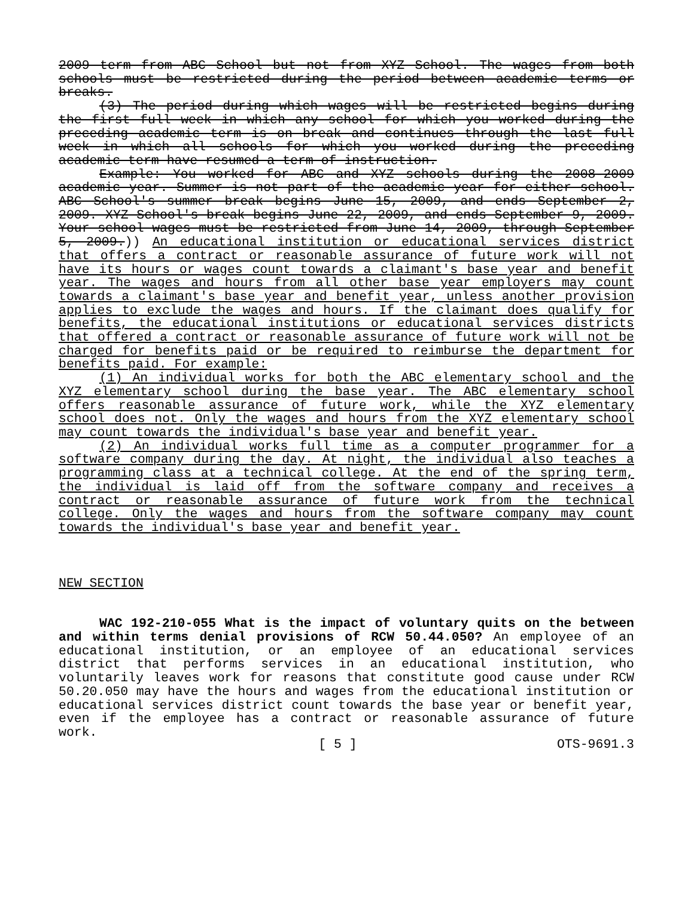2009 term from ABC School but not from XYZ School. The wages from both schools must be restricted during the period between academic terms or breaks.
(3) The period during which wages will be restricted begins during the first full week in which any school for which you worked during the preceding academic term is on break and continues through the last full week in which all schools for which you worked during the preceding academic term have resumed a term of instruction.
Example: You worked for ABC and XYZ schools during the 2008-2009 academic year. Summer is not part of the academic year for either school. ABC School's summer break begins June 15, 2009, and ends September 2, 2009. XYZ School's break begins June 22, 2009, and ends September 9, 2009. Your school wages must be restricted from June 14, 2009, through September 5, 2009.)) An educational institution or educational services district that offers a contract or reasonable assurance of future work will not have its hours or wages count towards a claimant's base year and benefit year. The wages and hours from all other base year employers may count towards a claimant's base year and benefit year, unless another provision applies to exclude the wages and hours. If the claimant does qualify for benefits, the educational institutions or educational services districts that offered a contract or reasonable assurance of future work will not be charged for benefits paid or be required to reimburse the department for benefits paid. For example:
(1) An individual works for both the ABC elementary school and the XYZ elementary school during the base year. The ABC elementary school offers reasonable assurance of future work, while the XYZ elementary school does not. Only the wages and hours from the XYZ elementary school may count towards the individual's base year and benefit year.
(2) An individual works full time as a computer programmer for a software company during the day. At night, the individual also teaches a programming class at a technical college. At the end of the spring term, the individual is laid off from the software company and receives a contract or reasonable assurance of future work from the technical college. Only the wages and hours from the software company may count towards the individual's base year and benefit year.
NEW SECTION
WAC 192-210-055 What is the impact of voluntary quits on the between and within terms denial provisions of RCW 50.44.050? An employee of an educational institution, or an employee of an educational services district that performs services in an educational institution, who voluntarily leaves work for reasons that constitute good cause under RCW 50.20.050 may have the hours and wages from the educational institution or educational services district count towards the base year or benefit year, even if the employee has a contract or reasonable assurance of future work.
[ 5 ] OTS-9691.3